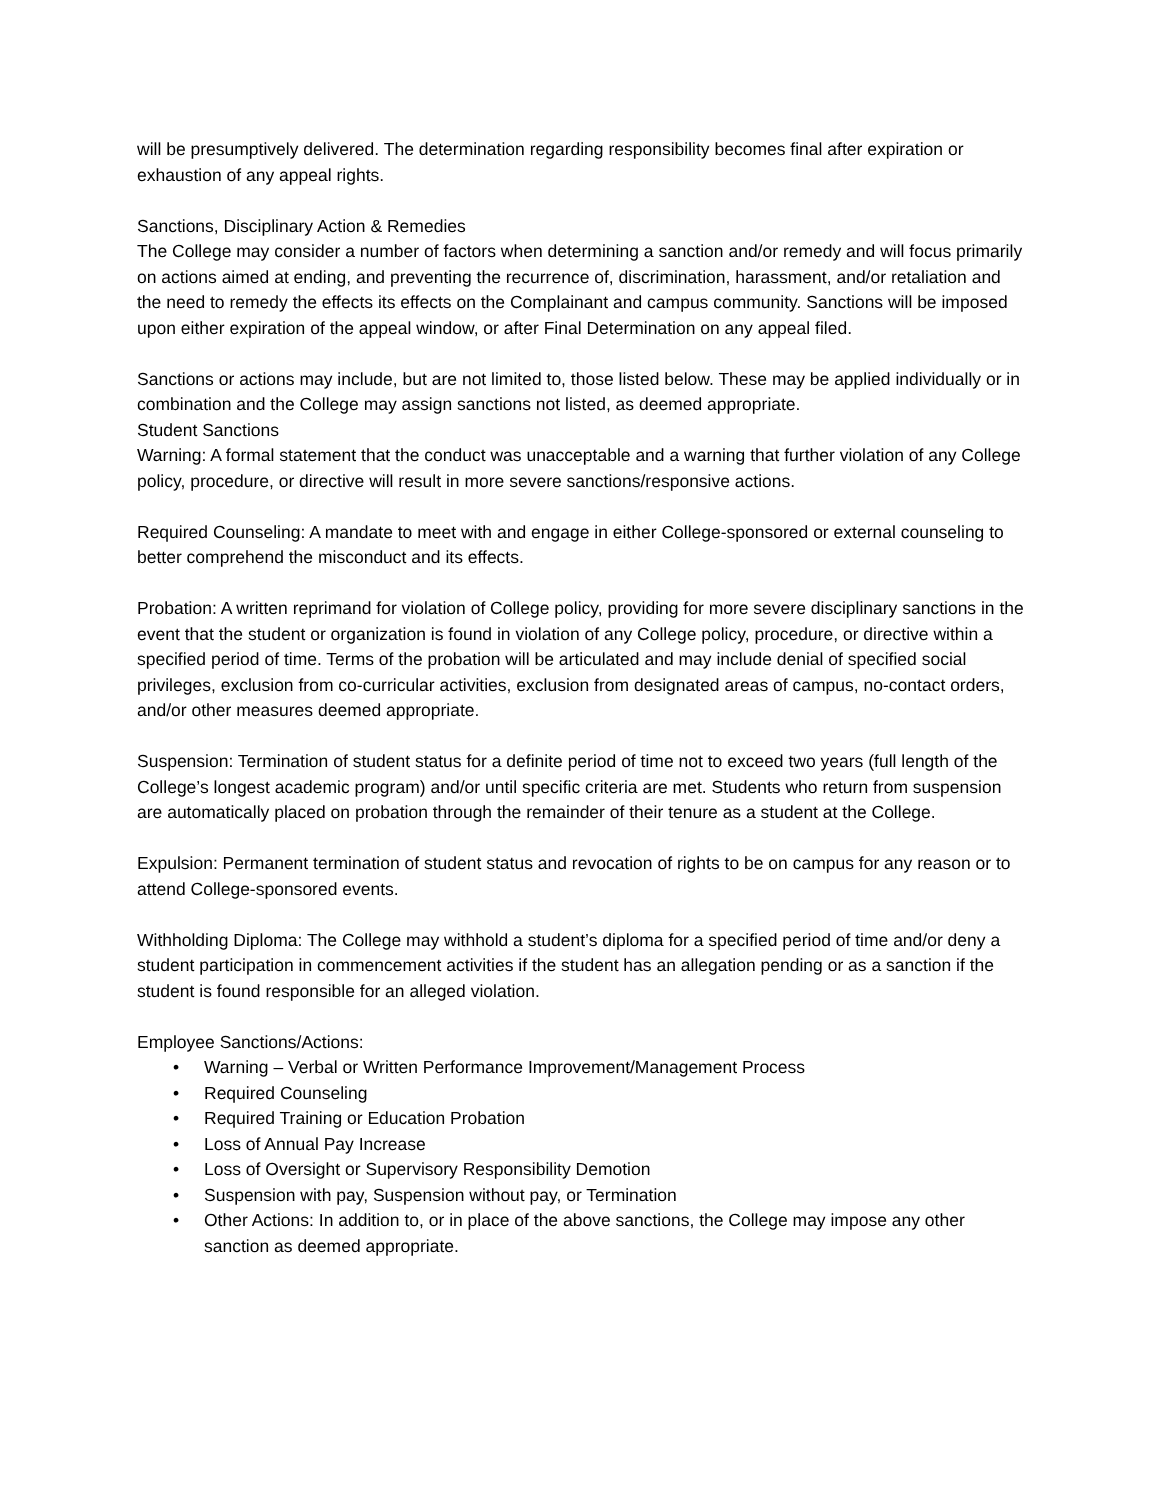will be presumptively delivered. The determination regarding responsibility becomes final after expiration or exhaustion of any appeal rights.
Sanctions, Disciplinary Action & Remedies
The College may consider a number of factors when determining a sanction and/or remedy and will focus primarily on actions aimed at ending, and preventing the recurrence of, discrimination, harassment, and/or retaliation and the need to remedy the effects its effects on the Complainant and campus community. Sanctions will be imposed upon either expiration of the appeal window, or after Final Determination on any appeal filed.
Sanctions or actions may include, but are not limited to, those listed below. These may be applied individually or in combination and the College may assign sanctions not listed, as deemed appropriate.
Student Sanctions
Warning: A formal statement that the conduct was unacceptable and a warning that further violation of any College policy, procedure, or directive will result in more severe sanctions/responsive actions.
Required Counseling: A mandate to meet with and engage in either College-sponsored or external counseling to better comprehend the misconduct and its effects.
Probation: A written reprimand for violation of College policy, providing for more severe disciplinary sanctions in the event that the student or organization is found in violation of any College policy, procedure, or directive within a specified period of time. Terms of the probation will be articulated and may include denial of specified social privileges, exclusion from co-curricular activities, exclusion from designated areas of campus, no-contact orders, and/or other measures deemed appropriate.
Suspension: Termination of student status for a definite period of time not to exceed two years (full length of the College’s longest academic program) and/or until specific criteria are met. Students who return from suspension are automatically placed on probation through the remainder of their tenure as a student at the College.
Expulsion: Permanent termination of student status and revocation of rights to be on campus for any reason or to attend College-sponsored events.
Withholding Diploma: The College may withhold a student’s diploma for a specified period of time and/or deny a student participation in commencement activities if the student has an allegation pending or as a sanction if the student is found responsible for an alleged violation.
Employee Sanctions/Actions:
• Warning – Verbal or Written Performance Improvement/Management Process
• Required Counseling
• Required Training or Education Probation
• Loss of Annual Pay Increase
• Loss of Oversight or Supervisory Responsibility Demotion
• Suspension with pay, Suspension without pay, or Termination
• Other Actions: In addition to, or in place of the above sanctions, the College may impose any other sanction as deemed appropriate.